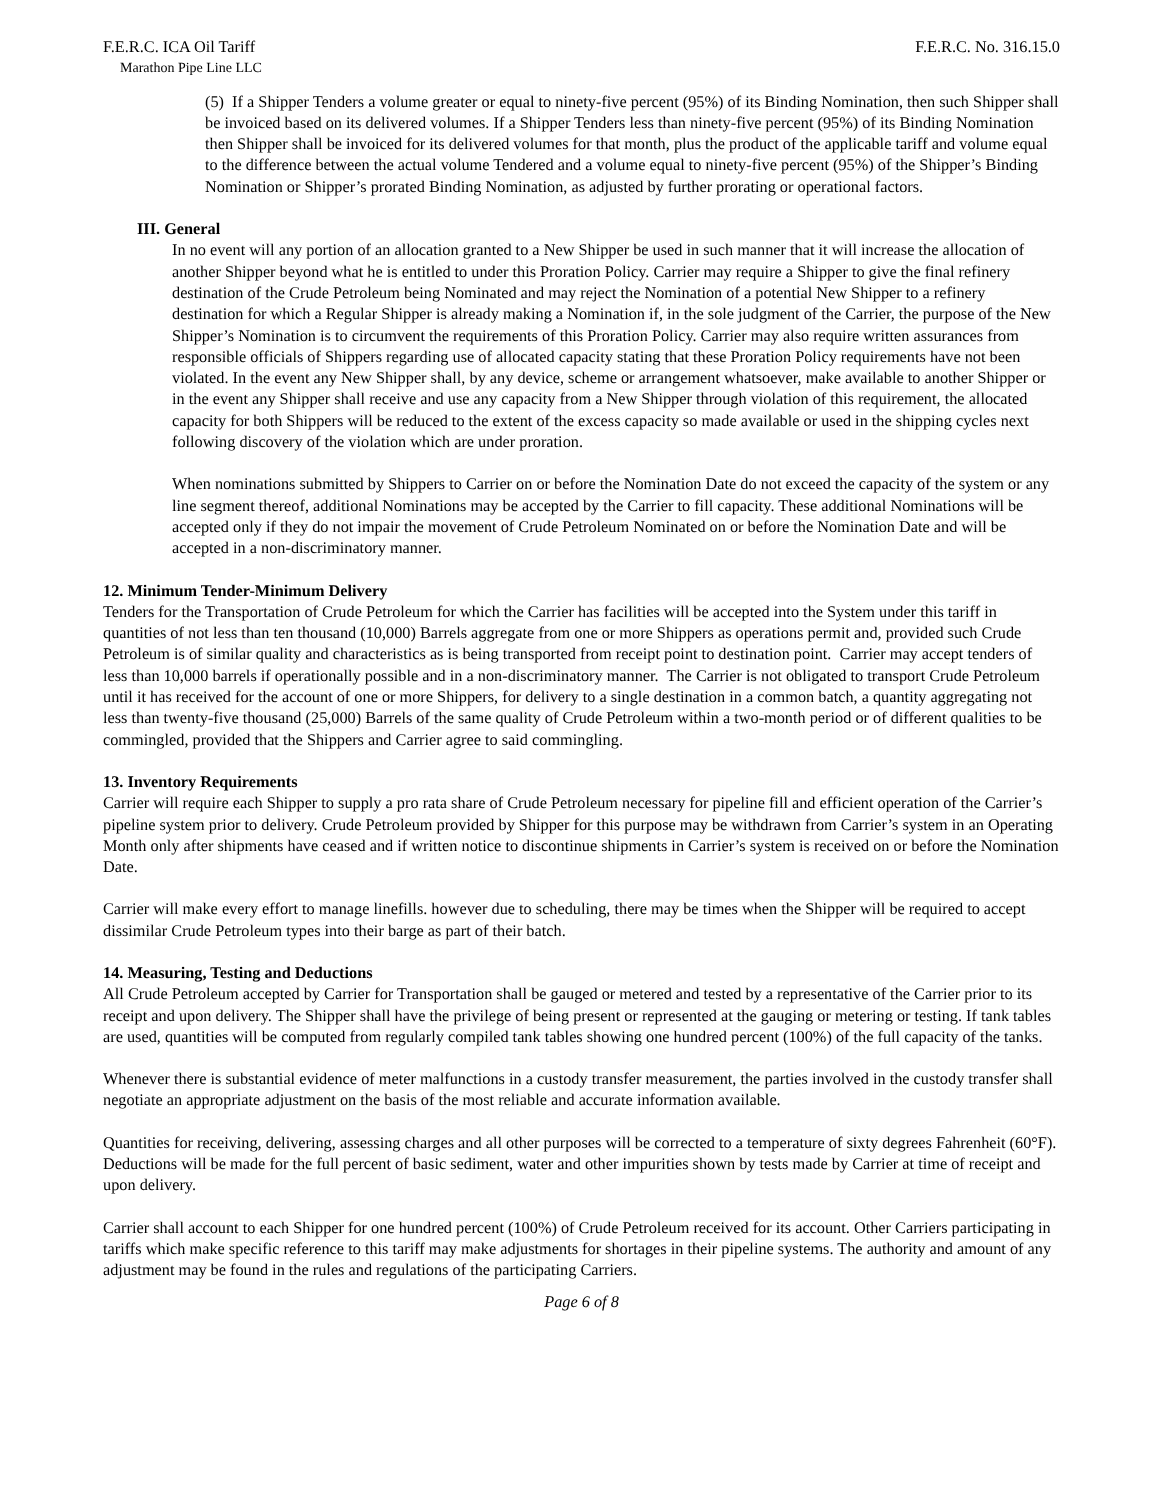F.E.R.C. ICA Oil Tariff F.E.R.C. No. 316.15.0
Marathon Pipe Line LLC
(5) If a Shipper Tenders a volume greater or equal to ninety-five percent (95%) of its Binding Nomination, then such Shipper shall be invoiced based on its delivered volumes. If a Shipper Tenders less than ninety-five percent (95%) of its Binding Nomination then Shipper shall be invoiced for its delivered volumes for that month, plus the product of the applicable tariff and volume equal to the difference between the actual volume Tendered and a volume equal to ninety-five percent (95%) of the Shipper’s Binding Nomination or Shipper’s prorated Binding Nomination, as adjusted by further prorating or operational factors.
III. General
In no event will any portion of an allocation granted to a New Shipper be used in such manner that it will increase the allocation of another Shipper beyond what he is entitled to under this Proration Policy. Carrier may require a Shipper to give the final refinery destination of the Crude Petroleum being Nominated and may reject the Nomination of a potential New Shipper to a refinery destination for which a Regular Shipper is already making a Nomination if, in the sole judgment of the Carrier, the purpose of the New Shipper’s Nomination is to circumvent the requirements of this Proration Policy. Carrier may also require written assurances from responsible officials of Shippers regarding use of allocated capacity stating that these Proration Policy requirements have not been violated. In the event any New Shipper shall, by any device, scheme or arrangement whatsoever, make available to another Shipper or in the event any Shipper shall receive and use any capacity from a New Shipper through violation of this requirement, the allocated capacity for both Shippers will be reduced to the extent of the excess capacity so made available or used in the shipping cycles next following discovery of the violation which are under proration.
When nominations submitted by Shippers to Carrier on or before the Nomination Date do not exceed the capacity of the system or any line segment thereof, additional Nominations may be accepted by the Carrier to fill capacity. These additional Nominations will be accepted only if they do not impair the movement of Crude Petroleum Nominated on or before the Nomination Date and will be accepted in a non-discriminatory manner.
12. Minimum Tender-Minimum Delivery
Tenders for the Transportation of Crude Petroleum for which the Carrier has facilities will be accepted into the System under this tariff in quantities of not less than ten thousand (10,000) Barrels aggregate from one or more Shippers as operations permit and, provided such Crude Petroleum is of similar quality and characteristics as is being transported from receipt point to destination point. Carrier may accept tenders of less than 10,000 barrels if operationally possible and in a non-discriminatory manner. The Carrier is not obligated to transport Crude Petroleum until it has received for the account of one or more Shippers, for delivery to a single destination in a common batch, a quantity aggregating not less than twenty-five thousand (25,000) Barrels of the same quality of Crude Petroleum within a two-month period or of different qualities to be commingled, provided that the Shippers and Carrier agree to said commingling.
13. Inventory Requirements
Carrier will require each Shipper to supply a pro rata share of Crude Petroleum necessary for pipeline fill and efficient operation of the Carrier’s pipeline system prior to delivery. Crude Petroleum provided by Shipper for this purpose may be withdrawn from Carrier’s system in an Operating Month only after shipments have ceased and if written notice to discontinue shipments in Carrier’s system is received on or before the Nomination Date.
Carrier will make every effort to manage linefills. however due to scheduling, there may be times when the Shipper will be required to accept dissimilar Crude Petroleum types into their barge as part of their batch.
14. Measuring, Testing and Deductions
All Crude Petroleum accepted by Carrier for Transportation shall be gauged or metered and tested by a representative of the Carrier prior to its receipt and upon delivery. The Shipper shall have the privilege of being present or represented at the gauging or metering or testing. If tank tables are used, quantities will be computed from regularly compiled tank tables showing one hundred percent (100%) of the full capacity of the tanks.
Whenever there is substantial evidence of meter malfunctions in a custody transfer measurement, the parties involved in the custody transfer shall negotiate an appropriate adjustment on the basis of the most reliable and accurate information available.
Quantities for receiving, delivering, assessing charges and all other purposes will be corrected to a temperature of sixty degrees Fahrenheit (60°F). Deductions will be made for the full percent of basic sediment, water and other impurities shown by tests made by Carrier at time of receipt and upon delivery.
Carrier shall account to each Shipper for one hundred percent (100%) of Crude Petroleum received for its account. Other Carriers participating in tariffs which make specific reference to this tariff may make adjustments for shortages in their pipeline systems. The authority and amount of any adjustment may be found in the rules and regulations of the participating Carriers.
Page 6 of 8